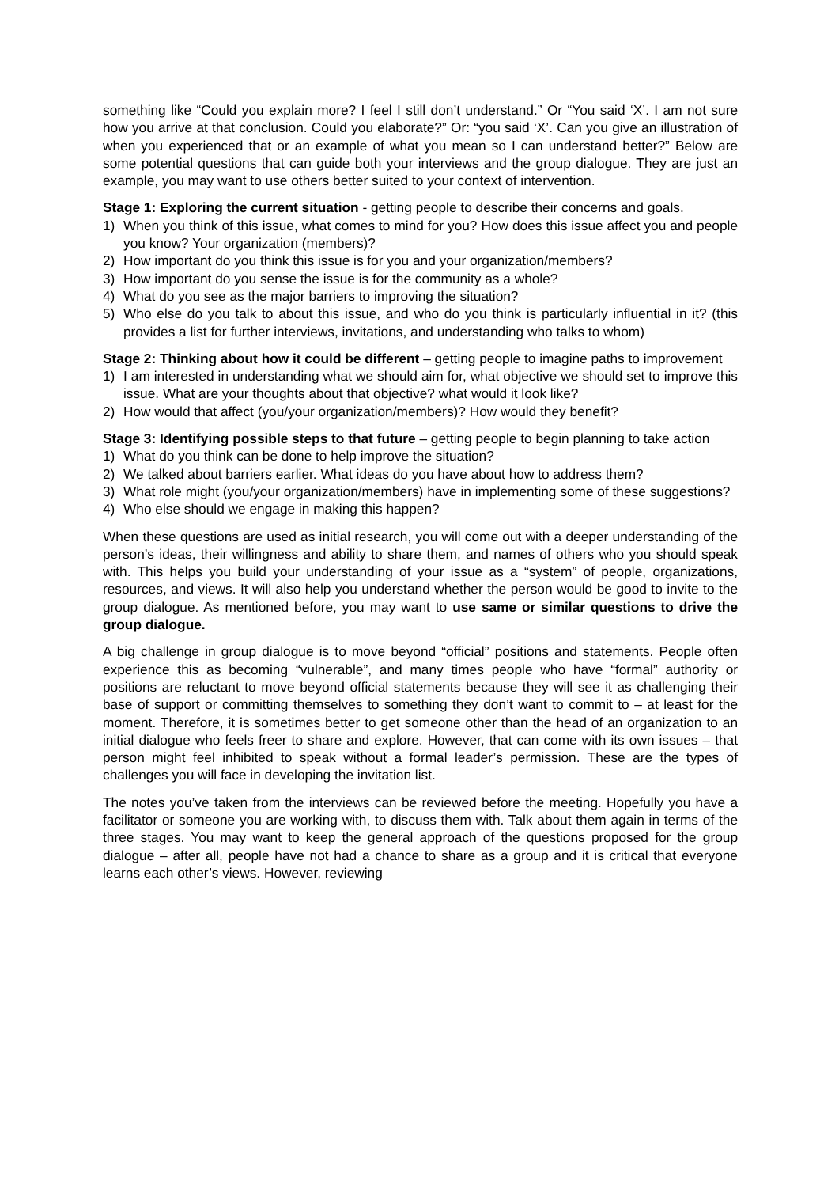something like “Could you explain more? I feel I still don’t understand.” Or “You said ‘X’. I am not sure how you arrive at that conclusion. Could you elaborate?” Or: “you said ‘X’. Can you give an illustration of when you experienced that or an example of what you mean so I can understand better?” Below are some potential questions that can guide both your interviews and the group dialogue. They are just an example, you may want to use others better suited to your context of intervention.
Stage 1: Exploring the current situation - getting people to describe their concerns and goals.
1) When you think of this issue, what comes to mind for you? How does this issue affect you and people you know? Your organization (members)?
2) How important do you think this issue is for you and your organization/members?
3) How important do you sense the issue is for the community as a whole?
4) What do you see as the major barriers to improving the situation?
5) Who else do you talk to about this issue, and who do you think is particularly influential in it? (this provides a list for further interviews, invitations, and understanding who talks to whom)
Stage 2: Thinking about how it could be different – getting people to imagine paths to improvement
1) I am interested in understanding what we should aim for, what objective we should set to improve this issue. What are your thoughts about that objective? what would it look like?
2) How would that affect (you/your organization/members)? How would they benefit?
Stage 3: Identifying possible steps to that future – getting people to begin planning to take action
1) What do you think can be done to help improve the situation?
2) We talked about barriers earlier. What ideas do you have about how to address them?
3) What role might (you/your organization/members) have in implementing some of these suggestions?
4) Who else should we engage in making this happen?
When these questions are used as initial research, you will come out with a deeper understanding of the person’s ideas, their willingness and ability to share them, and names of others who you should speak with. This helps you build your understanding of your issue as a “system” of people, organizations, resources, and views. It will also help you understand whether the person would be good to invite to the group dialogue. As mentioned before, you may want to use same or similar questions to drive the group dialogue.
A big challenge in group dialogue is to move beyond “official” positions and statements. People often experience this as becoming “vulnerable”, and many times people who have “formal” authority or positions are reluctant to move beyond official statements because they will see it as challenging their base of support or committing themselves to something they don’t want to commit to – at least for the moment. Therefore, it is sometimes better to get someone other than the head of an organization to an initial dialogue who feels freer to share and explore. However, that can come with its own issues – that person might feel inhibited to speak without a formal leader’s permission. These are the types of challenges you will face in developing the invitation list.
The notes you’ve taken from the interviews can be reviewed before the meeting. Hopefully you have a facilitator or someone you are working with, to discuss them with. Talk about them again in terms of the three stages. You may want to keep the general approach of the questions proposed for the group dialogue – after all, people have not had a chance to share as a group and it is critical that everyone learns each other’s views. However, reviewing